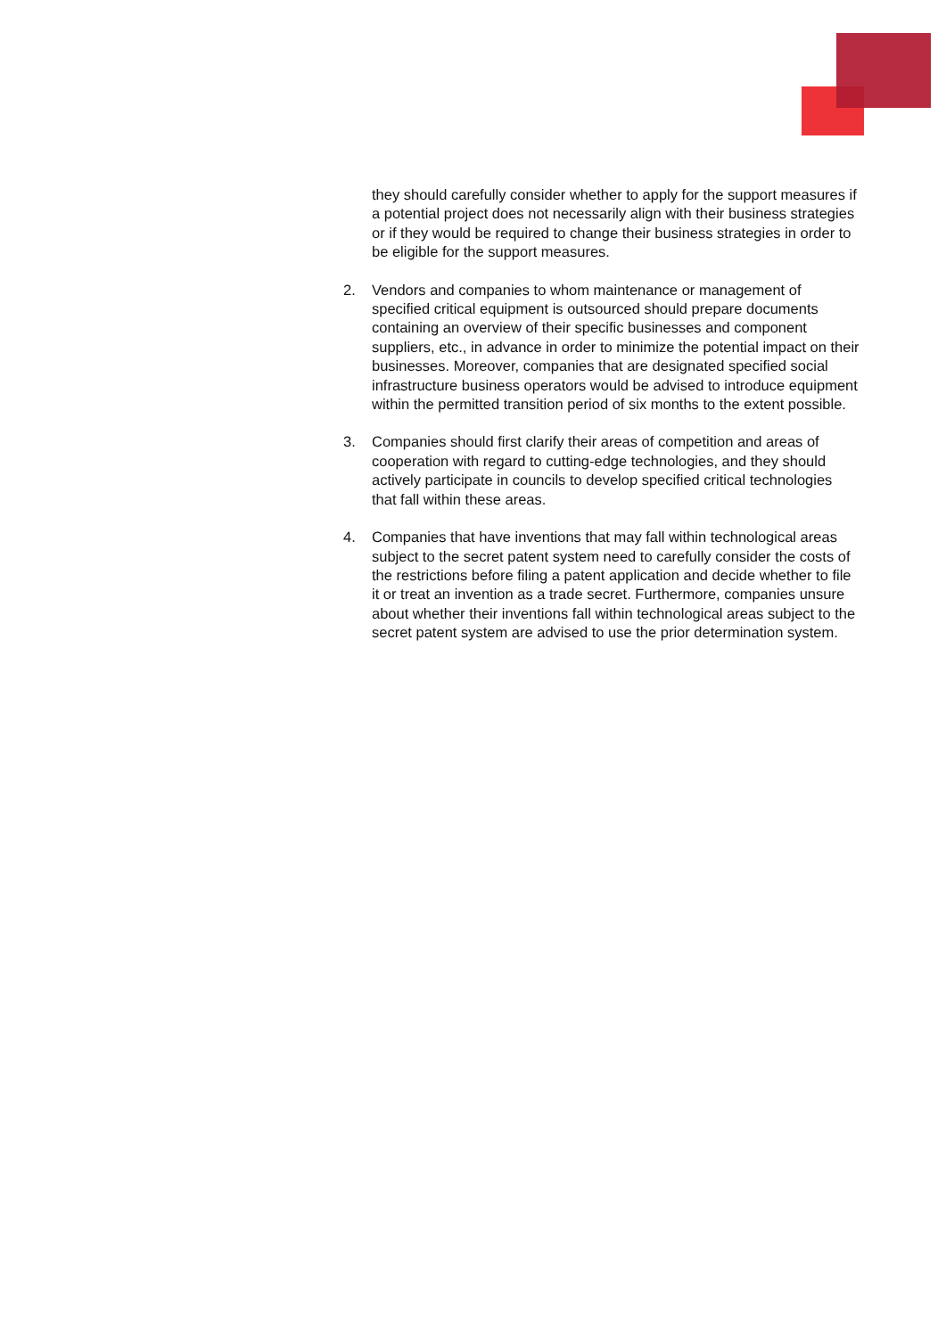they should carefully consider whether to apply for the support measures if a potential project does not necessarily align with their business strategies or if they would be required to change their business strategies in order to be eligible for the support measures.
2. Vendors and companies to whom maintenance or management of specified critical equipment is outsourced should prepare documents containing an overview of their specific businesses and component suppliers, etc., in advance in order to minimize the potential impact on their businesses. Moreover, companies that are designated specified social infrastructure business operators would be advised to introduce equipment within the permitted transition period of six months to the extent possible.
3. Companies should first clarify their areas of competition and areas of cooperation with regard to cutting-edge technologies, and they should actively participate in councils to develop specified critical technologies that fall within these areas.
4. Companies that have inventions that may fall within technological areas subject to the secret patent system need to carefully consider the costs of the restrictions before filing a patent application and decide whether to file it or treat an invention as a trade secret. Furthermore, companies unsure about whether their inventions fall within technological areas subject to the secret patent system are advised to use the prior determination system.